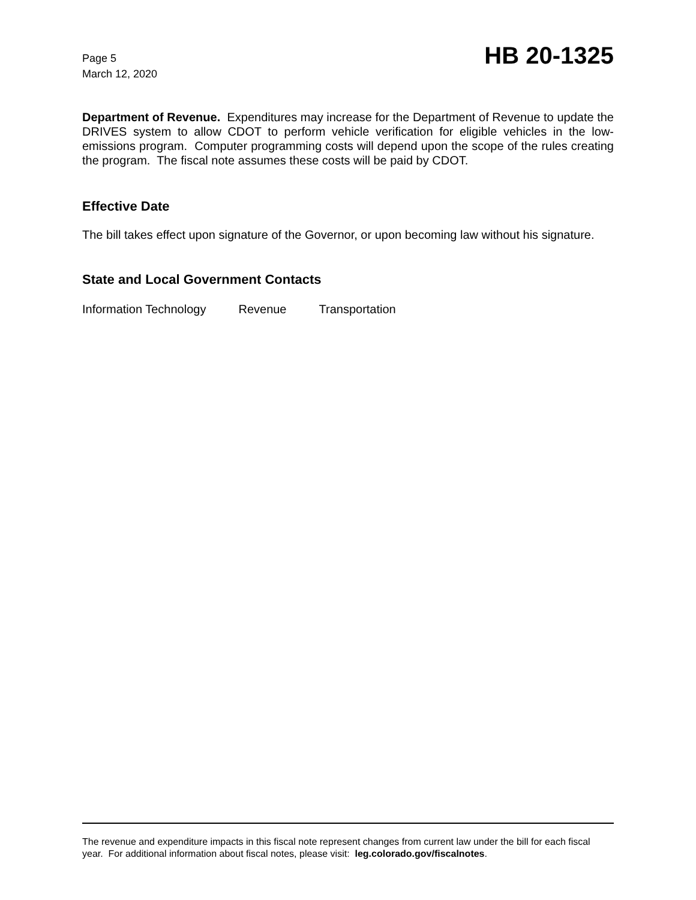Page 5
March 12, 2020
HB 20-1325
Department of Revenue. Expenditures may increase for the Department of Revenue to update the DRIVES system to allow CDOT to perform vehicle verification for eligible vehicles in the low-emissions program. Computer programming costs will depend upon the scope of the rules creating the program. The fiscal note assumes these costs will be paid by CDOT.
Effective Date
The bill takes effect upon signature of the Governor, or upon becoming law without his signature.
State and Local Government Contacts
Information Technology Revenue Transportation
The revenue and expenditure impacts in this fiscal note represent changes from current law under the bill for each fiscal year. For additional information about fiscal notes, please visit: leg.colorado.gov/fiscalnotes.